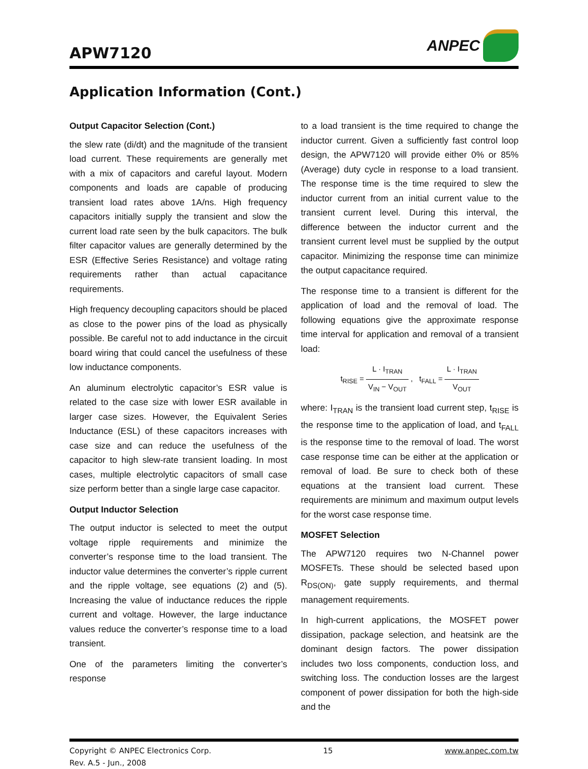APW7120
ANPEC
Application Information (Cont.)
Output Capacitor Selection (Cont.)
the slew rate (di/dt) and the magnitude of the transient load current. These requirements are generally met with a mix of capacitors and careful layout. Modern components and loads are capable of producing transient load rates above 1A/ns. High frequency capacitors initially supply the transient and slow the current load rate seen by the bulk capacitors. The bulk filter capacitor values are generally determined by the ESR (Effective Series Resistance) and voltage rating requirements rather than actual capacitance requirements.
High frequency decoupling capacitors should be placed as close to the power pins of the load as physically possible. Be careful not to add inductance in the circuit board wiring that could cancel the usefulness of these low inductance components.
An aluminum electrolytic capacitor’s ESR value is related to the case size with lower ESR available in larger case sizes. However, the Equivalent Series Inductance (ESL) of these capacitors increases with case size and can reduce the usefulness of the capacitor to high slew-rate transient loading. In most cases, multiple electrolytic capacitors of small case size perform better than a single large case capacitor.
Output Inductor Selection
The output inductor is selected to meet the output voltage ripple requirements and minimize the converter’s response time to the load transient. The inductor value determines the converter’s ripple current and the ripple voltage, see equations (2) and (5). Increasing the value of inductance reduces the ripple current and voltage. However, the large inductance values reduce the converter’s response time to a load transient.
One of the parameters limiting the converter’s response
to a load transient is the time required to change the inductor current. Given a sufficiently fast control loop design, the APW7120 will provide either 0% or 85% (Average) duty cycle in response to a load transient. The response time is the time required to slew the inductor current from an initial current value to the transient current level. During this interval, the difference between the inductor current and the transient current level must be supplied by the output capacitor. Minimizing the response time can minimize the output capacitance required.
The response time to a transient is different for the application of load and the removal of load. The following equations give the approximate response time interval for application and removal of a transient load:
t<sub>RISE</sub> = L · I<sub>TRAN</sub> V<sub>IN</sub> − V<sub>OUT</sub> , t<sub>FALL</sub> = L · I<sub>TRAN</sub> V<sub>OUT</sub>
where: I<sub>TRAN</sub> is the transient load current step, t<sub>RISE</sub> is the response time to the application of load, and t<sub>FALL</sub> is the response time to the removal of load. The worst case response time can be either at the application or removal of load. Be sure to check both of these equations at the transient load current. These requirements are minimum and maximum output levels for the worst case response time.
MOSFET Selection
The APW7120 requires two N-Channel power MOSFETs. These should be selected based upon R<sub>DS(ON)</sub>, gate supply requirements, and thermal management requirements.
In high-current applications, the MOSFET power dissipation, package selection, and heatsink are the dominant design factors. The power dissipation includes two loss components, conduction loss, and switching loss. The conduction losses are the largest component of power dissipation for both the high-side and the
Copyright © ANPEC Electronics Corp.
Rev. A.5 - Jun., 2008
15 www.anpec.com.tw